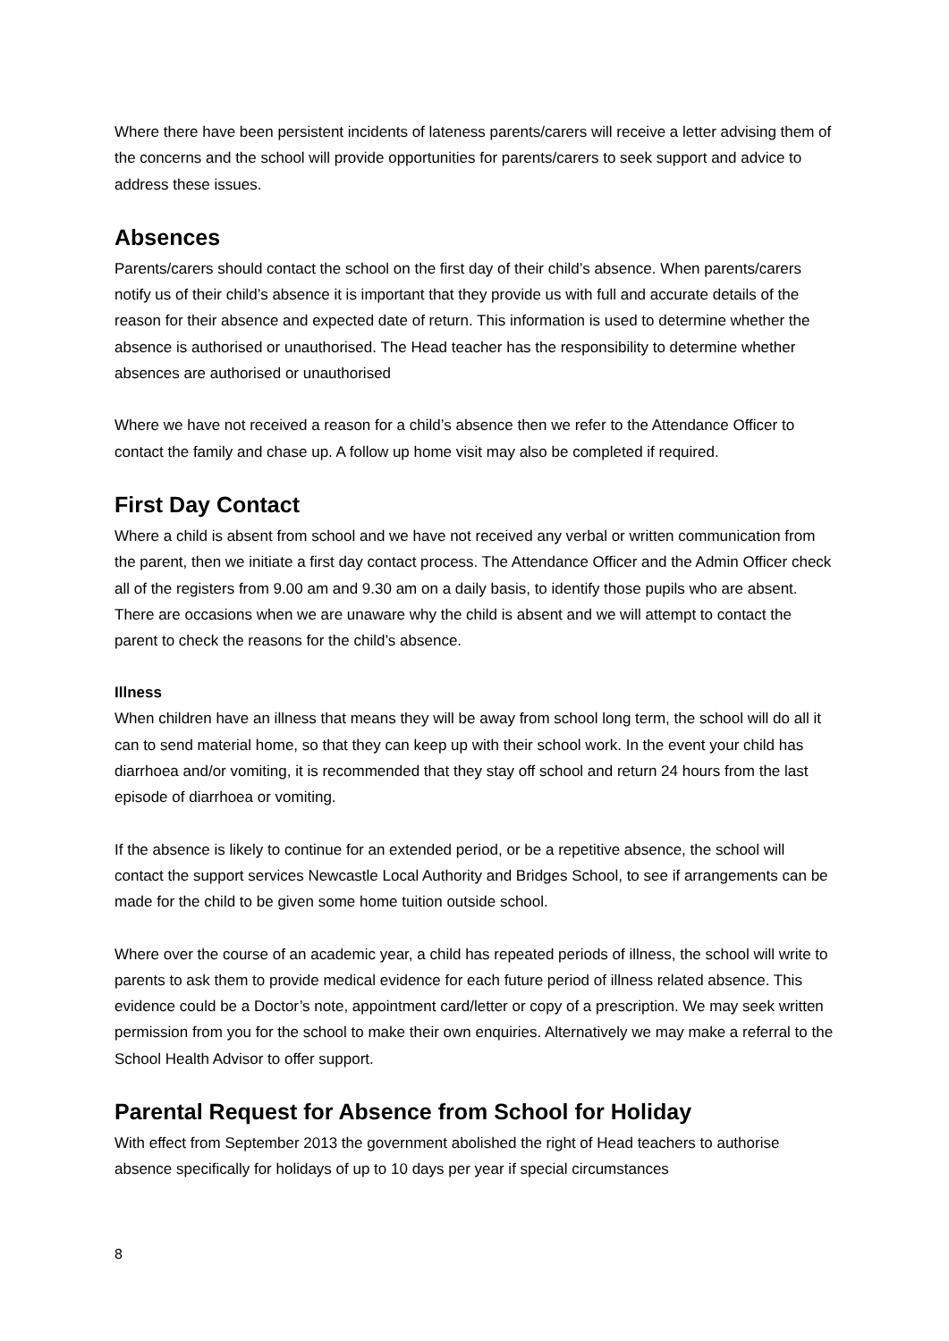Where there have been persistent incidents of lateness parents/carers will receive a letter advising them of the concerns and the school will provide opportunities for parents/carers to seek support and advice to address these issues.
Absences
Parents/carers should contact the school on the first day of their child’s absence. When parents/carers notify us of their child’s absence it is important that they provide us with full and accurate details of the reason for their absence and expected date of return. This information is used to determine whether the absence is authorised or unauthorised. The Head teacher has the responsibility to determine whether absences are authorised or unauthorised
Where we have not received a reason for a child’s absence then we refer to the Attendance Officer to contact the family and chase up. A follow up home visit may also be completed if required.
First Day Contact
Where a child is absent from school and we have not received any verbal or written communication from the parent, then we initiate a first day contact process. The Attendance Officer and the Admin Officer check all of the registers from 9.00 am and 9.30 am on a daily basis, to identify those pupils who are absent. There are occasions when we are unaware why the child is absent and we will attempt to contact the parent to check the reasons for the child’s absence.
Illness
When children have an illness that means they will be away from school long term, the school will do all it can to send material home, so that they can keep up with their school work. In the event your child has diarrhoea and/or vomiting, it is recommended that they stay off school and return 24 hours from the last episode of diarrhoea or vomiting.
If the absence is likely to continue for an extended period, or be a repetitive absence, the school will contact the support services Newcastle Local Authority and Bridges School, to see if arrangements can be made for the child to be given some home tuition outside school.
Where over the course of an academic year, a child has repeated periods of illness, the school will write to parents to ask them to provide medical evidence for each future period of illness related absence. This evidence could be a Doctor’s note, appointment card/letter or copy of a prescription. We may seek written permission from you for the school to make their own enquiries. Alternatively we may make a referral to the School Health Advisor to offer support.
Parental Request for Absence from School for Holiday
With effect from September 2013 the government abolished the right of Head teachers to authorise absence specifically for holidays of up to 10 days per year if special circumstances
8